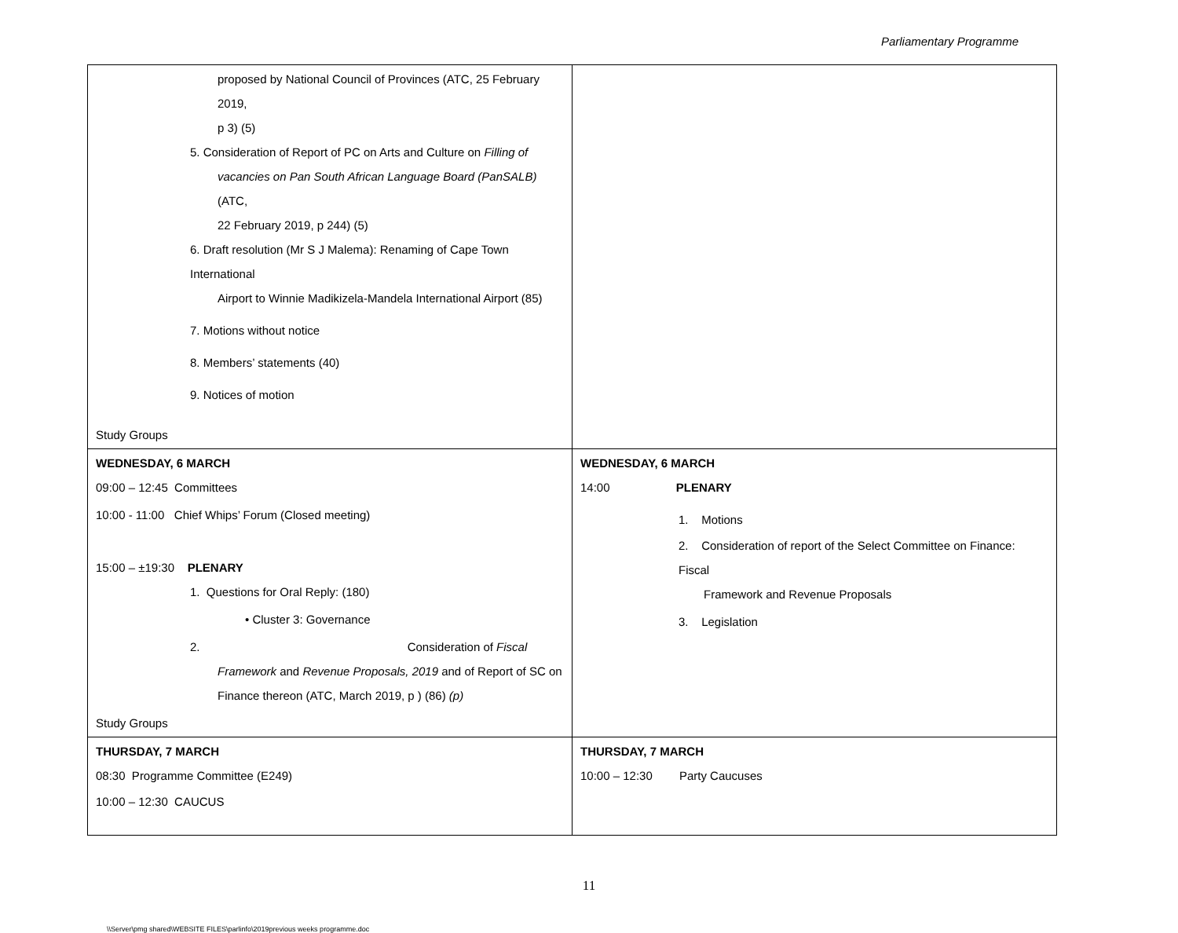Parliamentary Programme
| proposed by National Council of Provinces (ATC, 25 February 2019, p 3) (5) 5. Consideration of Report of PC on Arts and Culture on Filling of vacancies on Pan South African Language Board (PanSALB) (ATC, 22 February 2019, p 244) (5) 6. Draft resolution (Mr S J Malema): Renaming of Cape Town International Airport to Winnie Madikizela-Mandela International Airport (85) 7. Motions without notice 8. Members’ statements (40) 9. Notices of motion Study Groups | |
| WEDNESDAY, 6 MARCH 09:00 – 12:45 Committees 10:00 - 11:00 Chief Whips’ Forum (Closed meeting) 15:00 – ±19:30 PLENARY 1. Questions for Oral Reply: (180) • Cluster 3: Governance 2. Consideration of Fiscal Framework and Revenue Proposals, 2019 and of Report of SC on Finance thereon (ATC, March 2019, p ) (86) (p) Study Groups | WEDNESDAY, 6 MARCH 14:00 PLENARY 1. Motions 2. Consideration of report of the Select Committee on Finance: Fiscal Framework and Revenue Proposals 3. Legislation |
| THURSDAY, 7 MARCH 08:30 Programme Committee (E249) 10:00 – 12:30 CAUCUS | THURSDAY, 7 MARCH 10:00 – 12:30 Party Caucuses |
11
\\Server\pmg shared\WEBSITE FILES\parlinfo\2019previous weeks programme.doc